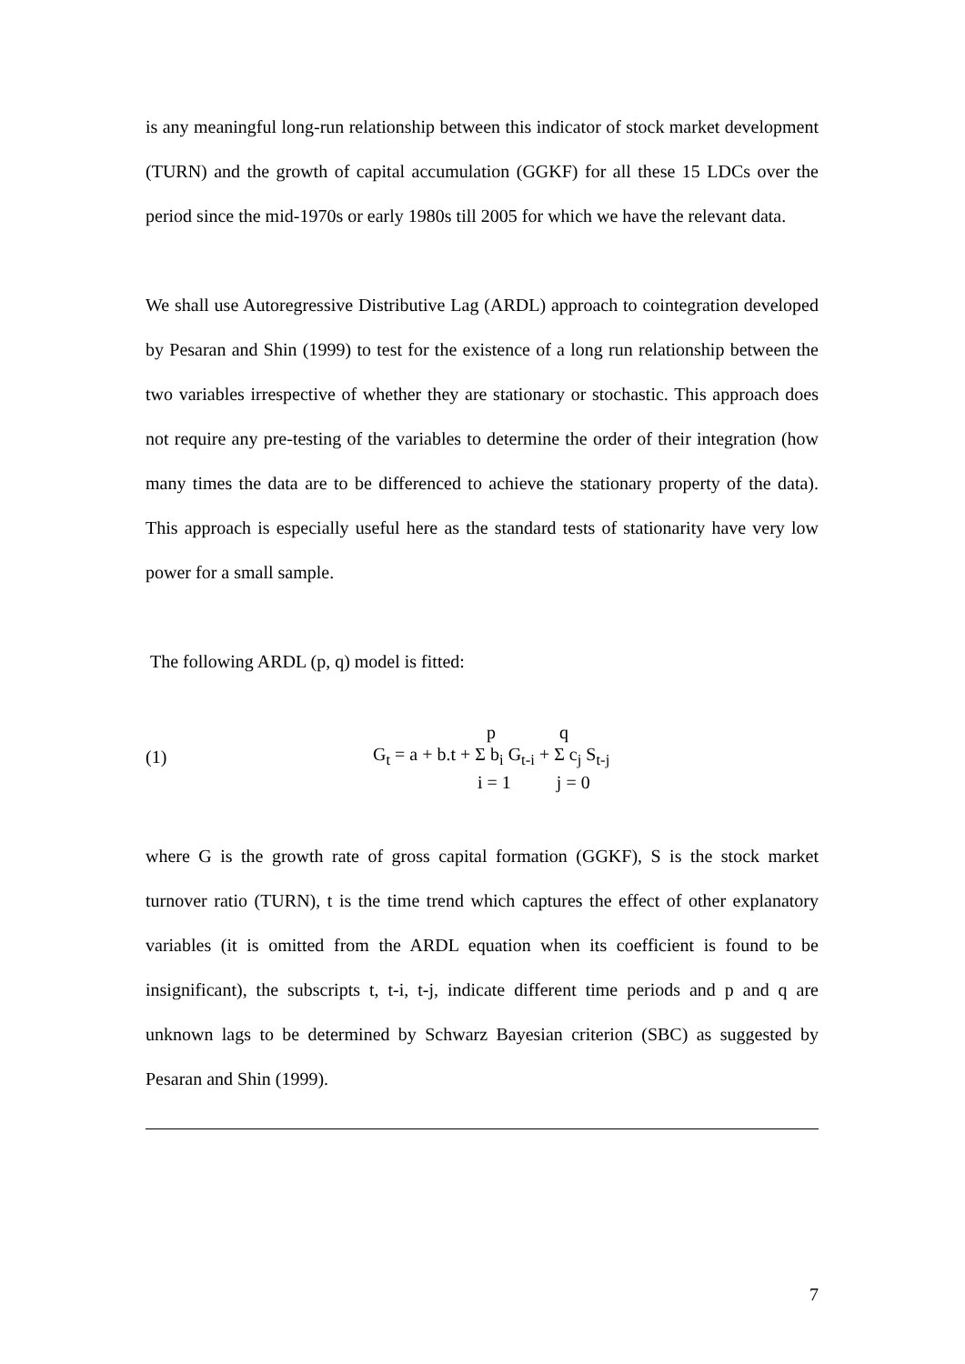is any meaningful long-run relationship between this indicator of stock market development (TURN) and the growth of capital accumulation (GGKF) for all these 15 LDCs over the period since the mid-1970s or early 1980s till 2005 for which we have the relevant data.
We shall use Autoregressive Distributive Lag (ARDL) approach to cointegration developed by Pesaran and Shin (1999) to test for the existence of a long run relationship between the two variables irrespective of whether they are stationary or stochastic. This approach does not require any pre-testing of the variables to determine the order of their integration (how many times the data are to be differenced to achieve the stationary property of the data). This approach is especially useful here as the standard tests of stationarity have very low power for a small sample.
The following ARDL (p, q) model is fitted:
(1)
p q
G<sub>t</sub> = a + b.t + Σ b<sub>i</sub> G<sub>t-i</sub> + Σ c<sub>j</sub> S<sub>t-j</sub>
i = 1 j = 0
where G is the growth rate of gross capital formation (GGKF), S is the stock market turnover ratio (TURN), t is the time trend which captures the effect of other explanatory variables (it is omitted from the ARDL equation when its coefficient is found to be insignificant), the subscripts t, t-i, t-j, indicate different time periods and p and q are unknown lags to be determined by Schwarz Bayesian criterion (SBC) as suggested by Pesaran and Shin (1999).
7